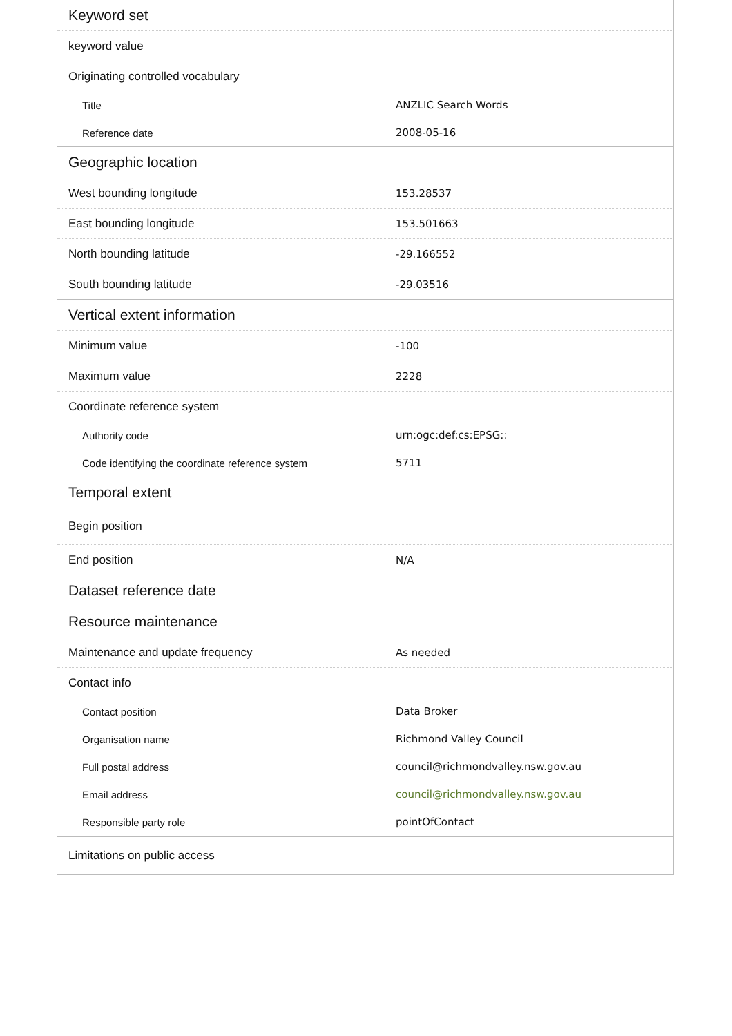| Keyword set | |
| --- | --- |
| keyword value | |
| Originating controlled vocabulary | |
| Title | ANZLIC Search Words |
| Reference date | 2008-05-16 |
| Geographic location | |
| West bounding longitude | 153.28537 |
| East bounding longitude | 153.501663 |
| North bounding latitude | -29.166552 |
| South bounding latitude | -29.03516 |
| Vertical extent information | |
| Minimum value | -100 |
| Maximum value | 2228 |
| Coordinate reference system | |
| Authority code | urn:ogc:def:cs:EPSG:: |
| Code identifying the coordinate reference system | 5711 |
| Temporal extent | |
| Begin position | |
| End position | N/A |
| Dataset reference date | |
| Resource maintenance | |
| Maintenance and update frequency | As needed |
| Contact info | |
| Contact position | Data Broker |
| Organisation name | Richmond Valley Council |
| Full postal address | council@richmondvalley.nsw.gov.au |
| Email address | council@richmondvalley.nsw.gov.au |
| Responsible party role | pointOfContact |
| Limitations on public access | |